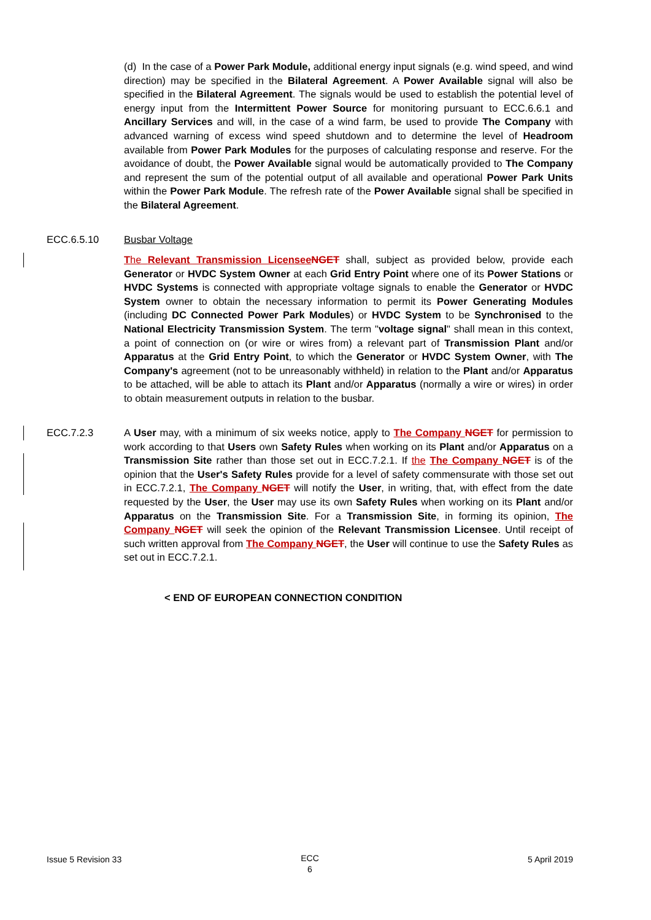(d) In the case of a Power Park Module, additional energy input signals (e.g. wind speed, and wind direction) may be specified in the Bilateral Agreement. A Power Available signal will also be specified in the Bilateral Agreement. The signals would be used to establish the potential level of energy input from the Intermittent Power Source for monitoring pursuant to ECC.6.6.1 and Ancillary Services and will, in the case of a wind farm, be used to provide The Company with advanced warning of excess wind speed shutdown and to determine the level of Headroom available from Power Park Modules for the purposes of calculating response and reserve. For the avoidance of doubt, the Power Available signal would be automatically provided to The Company and represent the sum of the potential output of all available and operational Power Park Units within the Power Park Module. The refresh rate of the Power Available signal shall be specified in the Bilateral Agreement.
ECC.6.5.10 Busbar Voltage
The Relevant Transmission Licensee NGET shall, subject as provided below, provide each Generator or HVDC System Owner at each Grid Entry Point where one of its Power Stations or HVDC Systems is connected with appropriate voltage signals to enable the Generator or HVDC System owner to obtain the necessary information to permit its Power Generating Modules (including DC Connected Power Park Modules) or HVDC System to be Synchronised to the National Electricity Transmission System. The term "voltage signal" shall mean in this context, a point of connection on (or wire or wires from) a relevant part of Transmission Plant and/or Apparatus at the Grid Entry Point, to which the Generator or HVDC System Owner, with The Company's agreement (not to be unreasonably withheld) in relation to the Plant and/or Apparatus to be attached, will be able to attach its Plant and/or Apparatus (normally a wire or wires) in order to obtain measurement outputs in relation to the busbar.
ECC.7.2.3
A User may, with a minimum of six weeks notice, apply to The Company NGET for permission to work according to that Users own Safety Rules when working on its Plant and/or Apparatus on a Transmission Site rather than those set out in ECC.7.2.1. If the The Company NGET is of the opinion that the User's Safety Rules provide for a level of safety commensurate with those set out in ECC.7.2.1, The Company NGET will notify the User, in writing, that, with effect from the date requested by the User, the User may use its own Safety Rules when working on its Plant and/or Apparatus on the Transmission Site. For a Transmission Site, in forming its opinion, The Company NGET will seek the opinion of the Relevant Transmission Licensee. Until receipt of such written approval from The Company NGET, the User will continue to use the Safety Rules as set out in ECC.7.2.1.
< END OF EUROPEAN CONNECTION CONDITION
Issue 5 Revision 33
ECC 6
5 April 2019